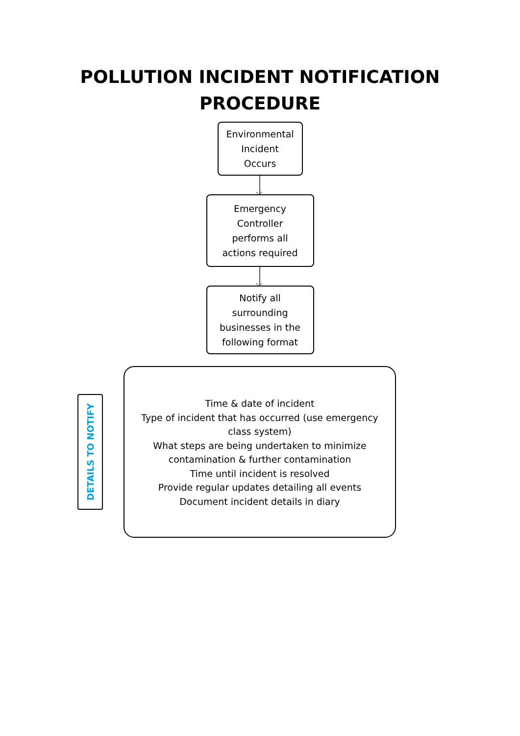POLLUTION INCIDENT NOTIFICATION
PROCEDURE
Environmental
Incident
Occurs
Emergency
Controller
performs all
actions required
Notify all
surrounding
businesses in the
following format
DETAILS TO NOTIFY
Time & date of incident
Type of incident that has occurred (use emergency
class system)
What steps are being undertaken to minimize
contamination & further contamination
Time until incident is resolved
Provide regular updates detailing all events
Document incident details in diary